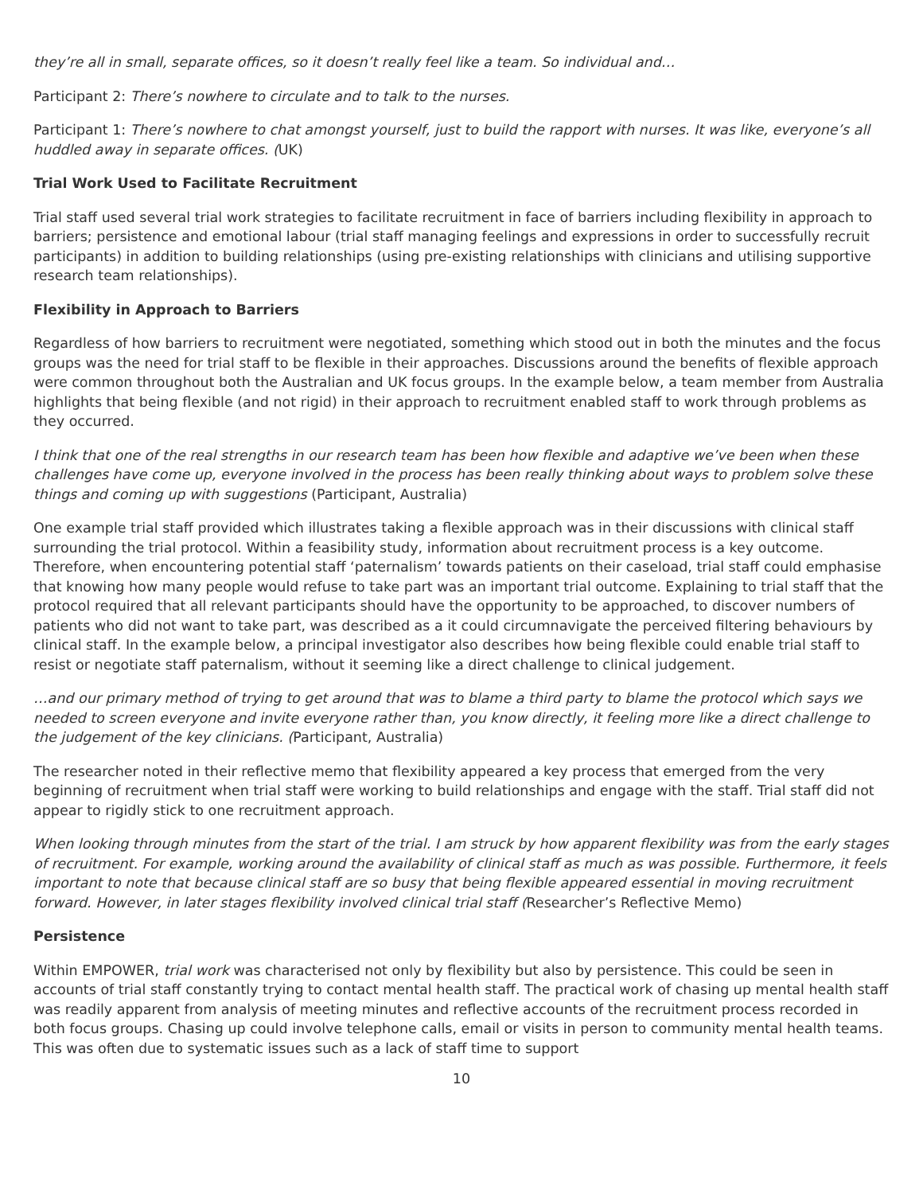they’re all in small, separate offices, so it doesn’t really feel like a team. So individual and…
Participant 2: There’s nowhere to circulate and to talk to the nurses.
Participant 1: There’s nowhere to chat amongst yourself, just to build the rapport with nurses. It was like, everyone’s all huddled away in separate offices. (UK)
Trial Work Used to Facilitate Recruitment
Trial staff used several trial work strategies to facilitate recruitment in face of barriers including flexibility in approach to barriers; persistence and emotional labour (trial staff managing feelings and expressions in order to successfully recruit participants) in addition to building relationships (using pre-existing relationships with clinicians and utilising supportive research team relationships).
Flexibility in Approach to Barriers
Regardless of how barriers to recruitment were negotiated, something which stood out in both the minutes and the focus groups was the need for trial staff to be flexible in their approaches. Discussions around the benefits of flexible approach were common throughout both the Australian and UK focus groups. In the example below, a team member from Australia highlights that being flexible (and not rigid) in their approach to recruitment enabled staff to work through problems as they occurred.
I think that one of the real strengths in our research team has been how flexible and adaptive we’ve been when these challenges have come up, everyone involved in the process has been really thinking about ways to problem solve these things and coming up with suggestions (Participant, Australia)
One example trial staff provided which illustrates taking a flexible approach was in their discussions with clinical staff surrounding the trial protocol. Within a feasibility study, information about recruitment process is a key outcome. Therefore, when encountering potential staff ‘paternalism’ towards patients on their caseload, trial staff could emphasise that knowing how many people would refuse to take part was an important trial outcome. Explaining to trial staff that the protocol required that all relevant participants should have the opportunity to be approached, to discover numbers of patients who did not want to take part, was described as a it could circumnavigate the perceived filtering behaviours by clinical staff. In the example below, a principal investigator also describes how being flexible could enable trial staff to resist or negotiate staff paternalism, without it seeming like a direct challenge to clinical judgement.
…and our primary method of trying to get around that was to blame a third party to blame the protocol which says we needed to screen everyone and invite everyone rather than, you know directly, it feeling more like a direct challenge to the judgement of the key clinicians. (Participant, Australia)
The researcher noted in their reflective memo that flexibility appeared a key process that emerged from the very beginning of recruitment when trial staff were working to build relationships and engage with the staff. Trial staff did not appear to rigidly stick to one recruitment approach.
When looking through minutes from the start of the trial. I am struck by how apparent flexibility was from the early stages of recruitment. For example, working around the availability of clinical staff as much as was possible. Furthermore, it feels important to note that because clinical staff are so busy that being flexible appeared essential in moving recruitment forward. However, in later stages flexibility involved clinical trial staff (Researcher’s Reflective Memo)
Persistence
Within EMPOWER, trial work was characterised not only by flexibility but also by persistence. This could be seen in accounts of trial staff constantly trying to contact mental health staff. The practical work of chasing up mental health staff was readily apparent from analysis of meeting minutes and reflective accounts of the recruitment process recorded in both focus groups. Chasing up could involve telephone calls, email or visits in person to community mental health teams. This was often due to systematic issues such as a lack of staff time to support
10